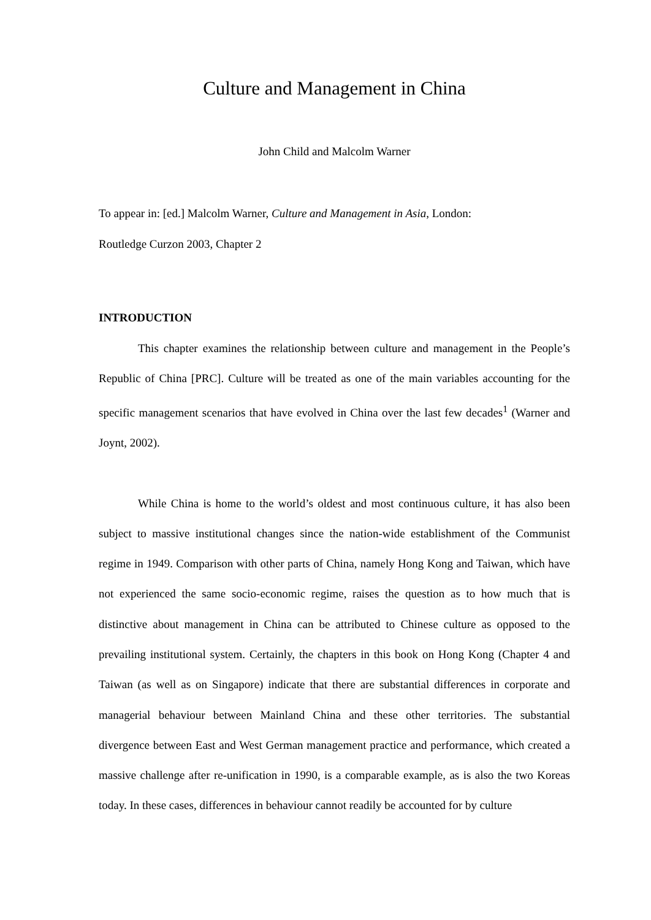Culture and Management in China
John Child and Malcolm Warner
To appear in: [ed.] Malcolm Warner, Culture and Management in Asia, London:
Routledge Curzon 2003, Chapter 2
INTRODUCTION
This chapter examines the relationship between culture and management in the People’s Republic of China [PRC]. Culture will be treated as one of the main variables accounting for the specific management scenarios that have evolved in China over the last few decades<sup>1</sup> (Warner and Joynt, 2002).
While China is home to the world’s oldest and most continuous culture, it has also been subject to massive institutional changes since the nation-wide establishment of the Communist regime in 1949. Comparison with other parts of China, namely Hong Kong and Taiwan, which have not experienced the same socio-economic regime, raises the question as to how much that is distinctive about management in China can be attributed to Chinese culture as opposed to the prevailing institutional system. Certainly, the chapters in this book on Hong Kong (Chapter 4 and Taiwan (as well as on Singapore) indicate that there are substantial differences in corporate and managerial behaviour between Mainland China and these other territories. The substantial divergence between East and West German management practice and performance, which created a massive challenge after re-unification in 1990, is a comparable example, as is also the two Koreas today. In these cases, differences in behaviour cannot readily be accounted for by culture